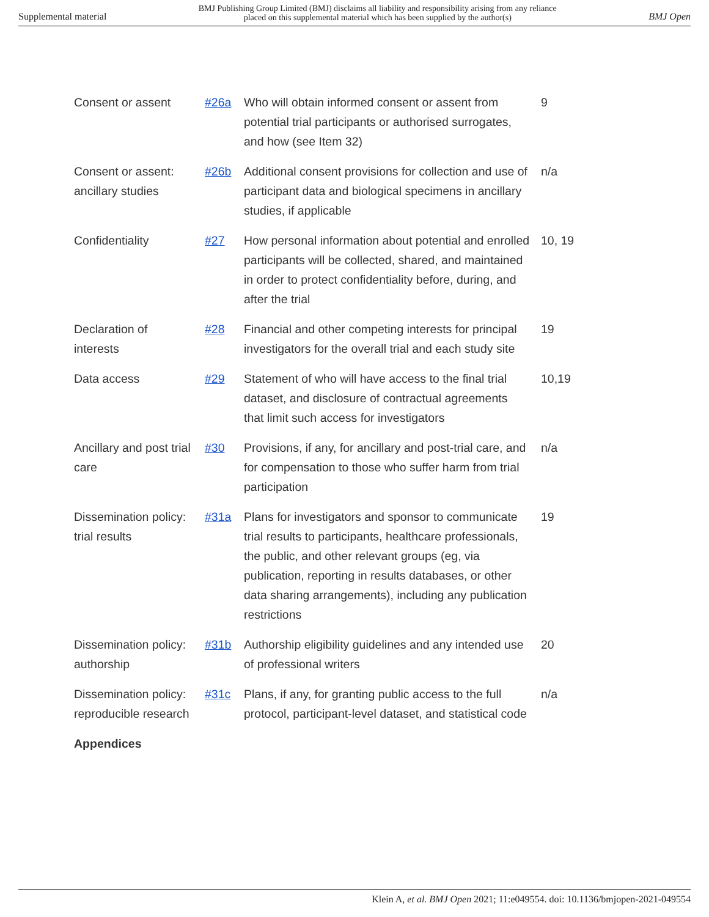Supplemental material BMJ Publishing Group Limited (BMJ) disclaims all liability and responsibility arising from any reliance
placed on this supplemental material which has been supplied by the author(s) BMJ Open
| Consent or assent | #26a | Who will obtain informed consent or assent from potential trial participants or authorised surrogates, and how (see Item 32) | 9 |
| Consent or assent: ancillary studies | #26b | Additional consent provisions for collection and use of participant data and biological specimens in ancillary studies, if applicable | n/a |
| Confidentiality | #27 | How personal information about potential and enrolled participants will be collected, shared, and maintained in order to protect confidentiality before, during, and after the trial | 10, 19 |
| Declaration of interests | #28 | Financial and other competing interests for principal investigators for the overall trial and each study site | 19 |
| Data access | #29 | Statement of who will have access to the final trial dataset, and disclosure of contractual agreements that limit such access for investigators | 10,19 |
| Ancillary and post trial care | #30 | Provisions, if any, for ancillary and post-trial care, and for compensation to those who suffer harm from trial participation | n/a |
| Dissemination policy: trial results | #31a | Plans for investigators and sponsor to communicate trial results to participants, healthcare professionals, the public, and other relevant groups (eg, via publication, reporting in results databases, or other data sharing arrangements), including any publication restrictions | 19 |
| Dissemination policy: authorship | #31b | Authorship eligibility guidelines and any intended use of professional writers | 20 |
| Dissemination policy: reproducible research | #31c | Plans, if any, for granting public access to the full protocol, participant-level dataset, and statistical code | n/a |
| Appendices | | | |
Klein A, et al. BMJ Open 2021; 11:e049554. doi: 10.1136/bmjopen-2021-049554